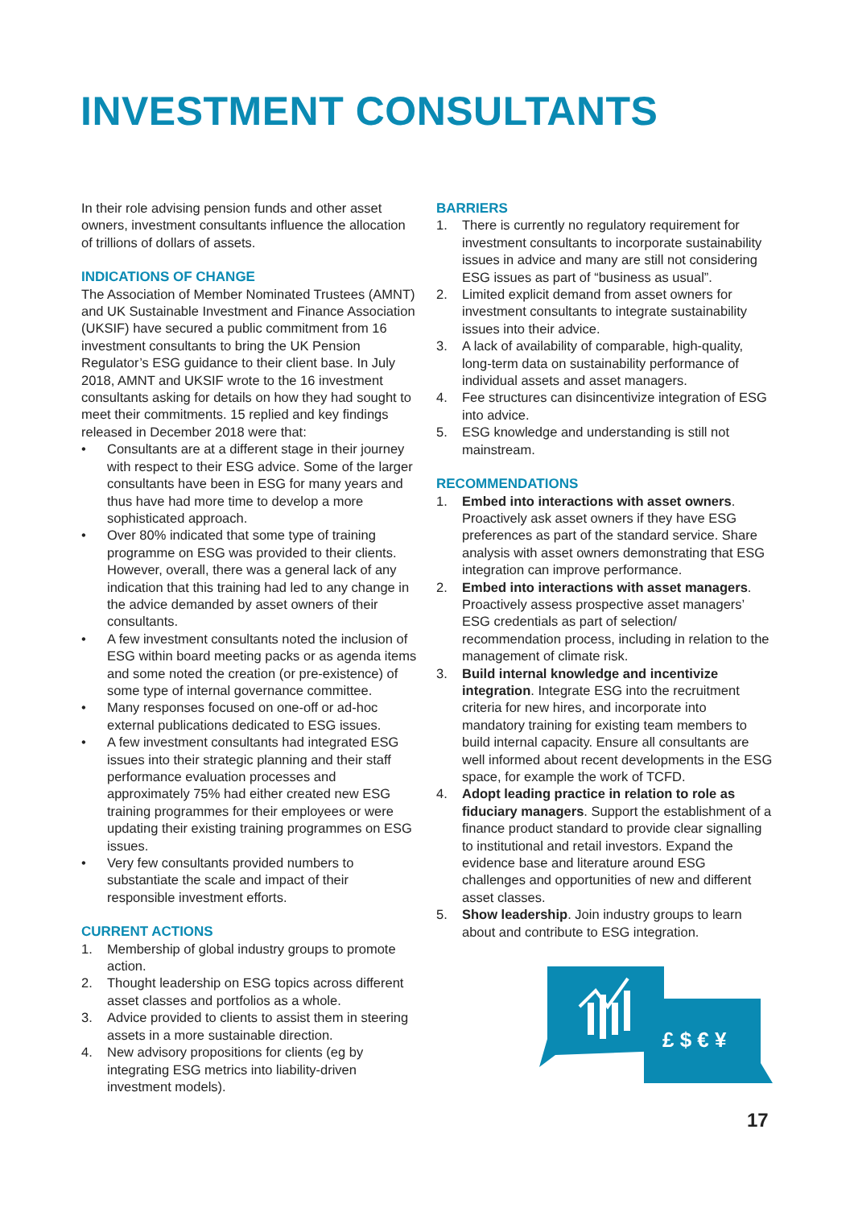INVESTMENT CONSULTANTS
In their role advising pension funds and other asset owners, investment consultants influence the allocation of trillions of dollars of assets.
INDICATIONS OF CHANGE
The Association of Member Nominated Trustees (AMNT) and UK Sustainable Investment and Finance Association (UKSIF) have secured a public commitment from 16 investment consultants to bring the UK Pension Regulator’s ESG guidance to their client base. In July 2018, AMNT and UKSIF wrote to the 16 investment consultants asking for details on how they had sought to meet their commitments. 15 replied and key findings released in December 2018 were that:
• Consultants are at a different stage in their journey with respect to their ESG advice. Some of the larger consultants have been in ESG for many years and thus have had more time to develop a more sophisticated approach.
• Over 80% indicated that some type of training programme on ESG was provided to their clients. However, overall, there was a general lack of any indication that this training had led to any change in the advice demanded by asset owners of their consultants.
• A few investment consultants noted the inclusion of ESG within board meeting packs or as agenda items and some noted the creation (or pre-existence) of some type of internal governance committee.
• Many responses focused on one-off or ad-hoc external publications dedicated to ESG issues.
• A few investment consultants had integrated ESG issues into their strategic planning and their staff performance evaluation processes and approximately 75% had either created new ESG training programmes for their employees or were updating their existing training programmes on ESG issues.
• Very few consultants provided numbers to substantiate the scale and impact of their responsible investment efforts.
CURRENT ACTIONS
1. Membership of global industry groups to promote action.
2. Thought leadership on ESG topics across different asset classes and portfolios as a whole.
3. Advice provided to clients to assist them in steering assets in a more sustainable direction.
4. New advisory propositions for clients (eg by integrating ESG metrics into liability-driven investment models).
BARRIERS
1. There is currently no regulatory requirement for investment consultants to incorporate sustainability issues in advice and many are still not considering ESG issues as part of “business as usual”.
2. Limited explicit demand from asset owners for investment consultants to integrate sustainability issues into their advice.
3. A lack of availability of comparable, high-quality, long-term data on sustainability performance of individual assets and asset managers.
4. Fee structures can disincentivize integration of ESG into advice.
5. ESG knowledge and understanding is still not mainstream.
RECOMMENDATIONS
1. Embed into interactions with asset owners. Proactively ask asset owners if they have ESG preferences as part of the standard service. Share analysis with asset owners demonstrating that ESG integration can improve performance.
2. Embed into interactions with asset managers. Proactively assess prospective asset managers’ ESG credentials as part of selection/ recommendation process, including in relation to the management of climate risk.
3. Build internal knowledge and incentivize integration. Integrate ESG into the recruitment criteria for new hires, and incorporate into mandatory training for existing team members to build internal capacity. Ensure all consultants are well informed about recent developments in the ESG space, for example the work of TCFD.
4. Adopt leading practice in relation to role as fiduciary managers. Support the establishment of a finance product standard to provide clear signalling to institutional and retail investors. Expand the evidence base and literature around ESG challenges and opportunities of new and different asset classes.
5. Show leadership. Join industry groups to learn about and contribute to ESG integration.
£ $ € ¥
17